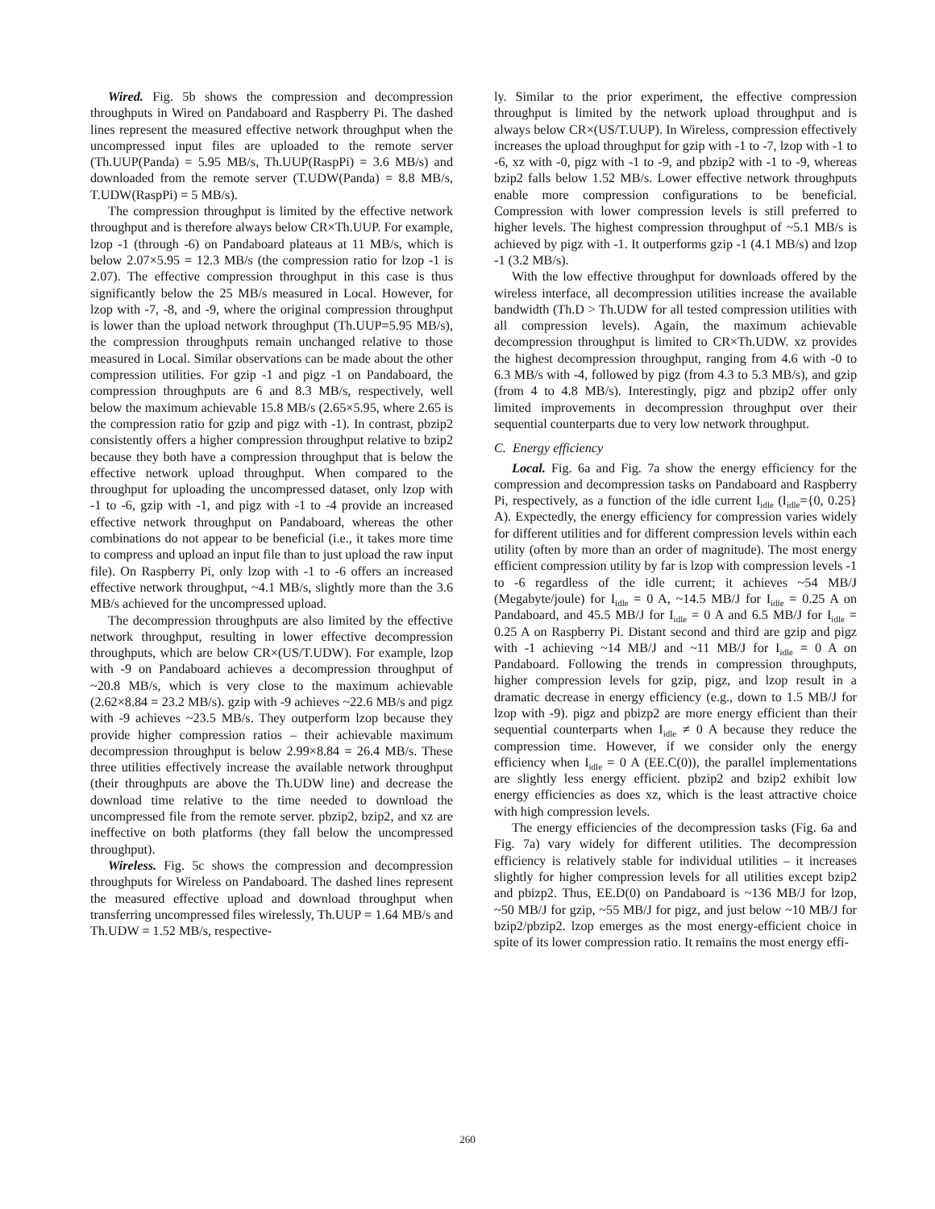Wired. Fig. 5b shows the compression and decompression throughputs in Wired on Pandaboard and Raspberry Pi. The dashed lines represent the measured effective network throughput when the uncompressed input files are uploaded to the remote server (Th.UUP(Panda) = 5.95 MB/s, Th.UUP(RaspPi) = 3.6 MB/s) and downloaded from the remote server (T.UDW(Panda) = 8.8 MB/s, T.UDW(RaspPi) = 5 MB/s).
The compression throughput is limited by the effective network throughput and is therefore always below CR×Th.UUP. For example, lzop -1 (through -6) on Pandaboard plateaus at 11 MB/s, which is below 2.07×5.95 = 12.3 MB/s (the compression ratio for lzop -1 is 2.07). The effective compression throughput in this case is thus significantly below the 25 MB/s measured in Local. However, for lzop with -7, -8, and -9, where the original compression throughput is lower than the upload network throughput (Th.UUP=5.95 MB/s), the compression throughputs remain unchanged relative to those measured in Local. Similar observations can be made about the other compression utilities. For gzip -1 and pigz -1 on Pandaboard, the compression throughputs are 6 and 8.3 MB/s, respectively, well below the maximum achievable 15.8 MB/s (2.65×5.95, where 2.65 is the compression ratio for gzip and pigz with -1). In contrast, pbzip2 consistently offers a higher compression throughput relative to bzip2 because they both have a compression throughput that is below the effective network upload throughput. When compared to the throughput for uploading the uncompressed dataset, only lzop with -1 to -6, gzip with -1, and pigz with -1 to -4 provide an increased effective network throughput on Pandaboard, whereas the other combinations do not appear to be beneficial (i.e., it takes more time to compress and upload an input file than to just upload the raw input file). On Raspberry Pi, only lzop with -1 to -6 offers an increased effective network throughput, ~4.1 MB/s, slightly more than the 3.6 MB/s achieved for the uncompressed upload.
The decompression throughputs are also limited by the effective network throughput, resulting in lower effective decompression throughputs, which are below CR×(US/T.UDW). For example, lzop with -9 on Pandaboard achieves a decompression throughput of ~20.8 MB/s, which is very close to the maximum achievable (2.62×8.84 = 23.2 MB/s). gzip with -9 achieves ~22.6 MB/s and pigz with -9 achieves ~23.5 MB/s. They outperform lzop because they provide higher compression ratios – their achievable maximum decompression throughput is below 2.99×8.84 = 26.4 MB/s. These three utilities effectively increase the available network throughput (their throughputs are above the Th.UDW line) and decrease the download time relative to the time needed to download the uncompressed file from the remote server. pbzip2, bzip2, and xz are ineffective on both platforms (they fall below the uncompressed throughput).
Wireless. Fig. 5c shows the compression and decompression throughputs for Wireless on Pandaboard. The dashed lines represent the measured effective upload and download throughput when transferring uncompressed files wirelessly, Th.UUP = 1.64 MB/s and Th.UDW = 1.52 MB/s, respective-
ly. Similar to the prior experiment, the effective compression throughput is limited by the network upload throughput and is always below CR×(US/T.UUP). In Wireless, compression effectively increases the upload throughput for gzip with -1 to -7, lzop with -1 to -6, xz with -0, pigz with -1 to -9, and pbzip2 with -1 to -9, whereas bzip2 falls below 1.52 MB/s. Lower effective network throughputs enable more compression configurations to be beneficial. Compression with lower compression levels is still preferred to higher levels. The highest compression throughput of ~5.1 MB/s is achieved by pigz with -1. It outperforms gzip -1 (4.1 MB/s) and lzop -1 (3.2 MB/s).
With the low effective throughput for downloads offered by the wireless interface, all decompression utilities increase the available bandwidth (Th.D > Th.UDW for all tested compression utilities with all compression levels). Again, the maximum achievable decompression throughput is limited to CR×Th.UDW. xz provides the highest decompression throughput, ranging from 4.6 with -0 to 6.3 MB/s with -4, followed by pigz (from 4.3 to 5.3 MB/s), and gzip (from 4 to 4.8 MB/s). Interestingly, pigz and pbzip2 offer only limited improvements in decompression throughput over their sequential counterparts due to very low network throughput.
C. Energy efficiency
Local. Fig. 6a and Fig. 7a show the energy efficiency for the compression and decompression tasks on Pandaboard and Raspberry Pi, respectively, as a function of the idle current I<sub>idle</sub> (I<sub>idle</sub>={0, 0.25} A). Expectedly, the energy efficiency for compression varies widely for different utilities and for different compression levels within each utility (often by more than an order of magnitude). The most energy efficient compression utility by far is lzop with compression levels -1 to -6 regardless of the idle current; it achieves ~54 MB/J (Megabyte/joule) for I<sub>idle</sub> = 0 A, ~14.5 MB/J for I<sub>idle</sub> = 0.25 A on Pandaboard, and 45.5 MB/J for I<sub>idle</sub> = 0 A and 6.5 MB/J for I<sub>idle</sub> = 0.25 A on Raspberry Pi. Distant second and third are gzip and pigz with -1 achieving ~14 MB/J and ~11 MB/J for I<sub>idle</sub> = 0 A on Pandaboard. Following the trends in compression throughputs, higher compression levels for gzip, pigz, and lzop result in a dramatic decrease in energy efficiency (e.g., down to 1.5 MB/J for lzop with -9). pigz and pbizp2 are more energy efficient than their sequential counterparts when I<sub>idle</sub> ≠ 0 A because they reduce the compression time. However, if we consider only the energy efficiency when I<sub>idle</sub> = 0 A (EE.C(0)), the parallel implementations are slightly less energy efficient. pbzip2 and bzip2 exhibit low energy efficiencies as does xz, which is the least attractive choice with high compression levels.
The energy efficiencies of the decompression tasks (Fig. 6a and Fig. 7a) vary widely for different utilities. The decompression efficiency is relatively stable for individual utilities – it increases slightly for higher compression levels for all utilities except bzip2 and pbizp2. Thus, EE.D(0) on Pandaboard is ~136 MB/J for lzop, ~50 MB/J for gzip, ~55 MB/J for pigz, and just below ~10 MB/J for bzip2/pbzip2. lzop emerges as the most energy-efficient choice in spite of its lower compression ratio. It remains the most energy effi-
260